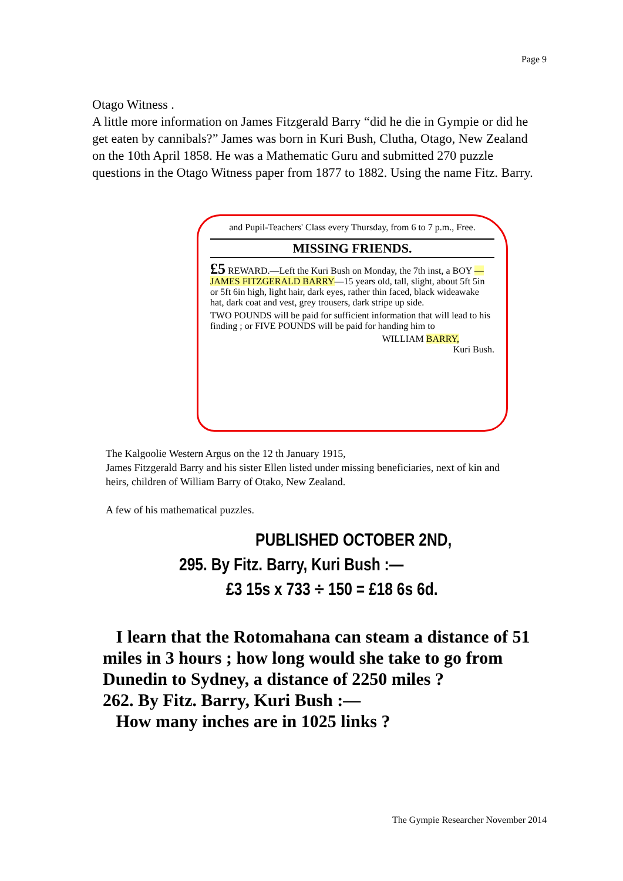Page 9
Otago Witness .
A little more information on James Fitzgerald Barry “did he die in Gympie or did he get eaten by cannibals?” James was born in Kuri Bush, Clutha, Otago, New Zealand on the 10th April 1858. He was a Mathematic Guru and submitted 270 puzzle questions in the Otago Witness paper from 1877 to 1882. Using the name Fitz. Barry.
and Pupil-Teachers' Class every Thursday, from 6 to 7 p.m., Free.
MISSING FRIENDS.
£5 REWARD.—Left the Kuri Bush on Monday, the 7th inst, a BOY —JAMES FITZGERALD BARRY—15 years old, tall, slight, about 5ft 5in or 5ft 6in high, light hair, dark eyes, rather thin faced, black wideawake hat, dark coat and vest, grey trousers, dark stripe up side.
TWO POUNDS will be paid for sufficient information that will lead to his finding ; or FIVE POUNDS will be paid for handing him to
WILLIAM BARRY,
Kuri Bush.
The Kalgoolie Western Argus on the 12 th January 1915,
James Fitzgerald Barry and his sister Ellen listed under missing beneficiaries, next of kin and heirs, children of William Barry of Otako, New Zealand.
A few of his mathematical puzzles.
PUBLISHED OCTOBER 2ND,
295. By Fitz. Barry, Kuri Bush :—
£3 15s x 733 ÷ 150 = £18 6s 6d.
I learn that the Rotomahana can steam a distance of 51 miles in 3 hours ; how long would she take to go from Dunedin to Sydney, a distance of 2250 miles ?
262. By Fitz. Barry, Kuri Bush :—
How many inches are in 1025 links ?
The Gympie Researcher November 2014